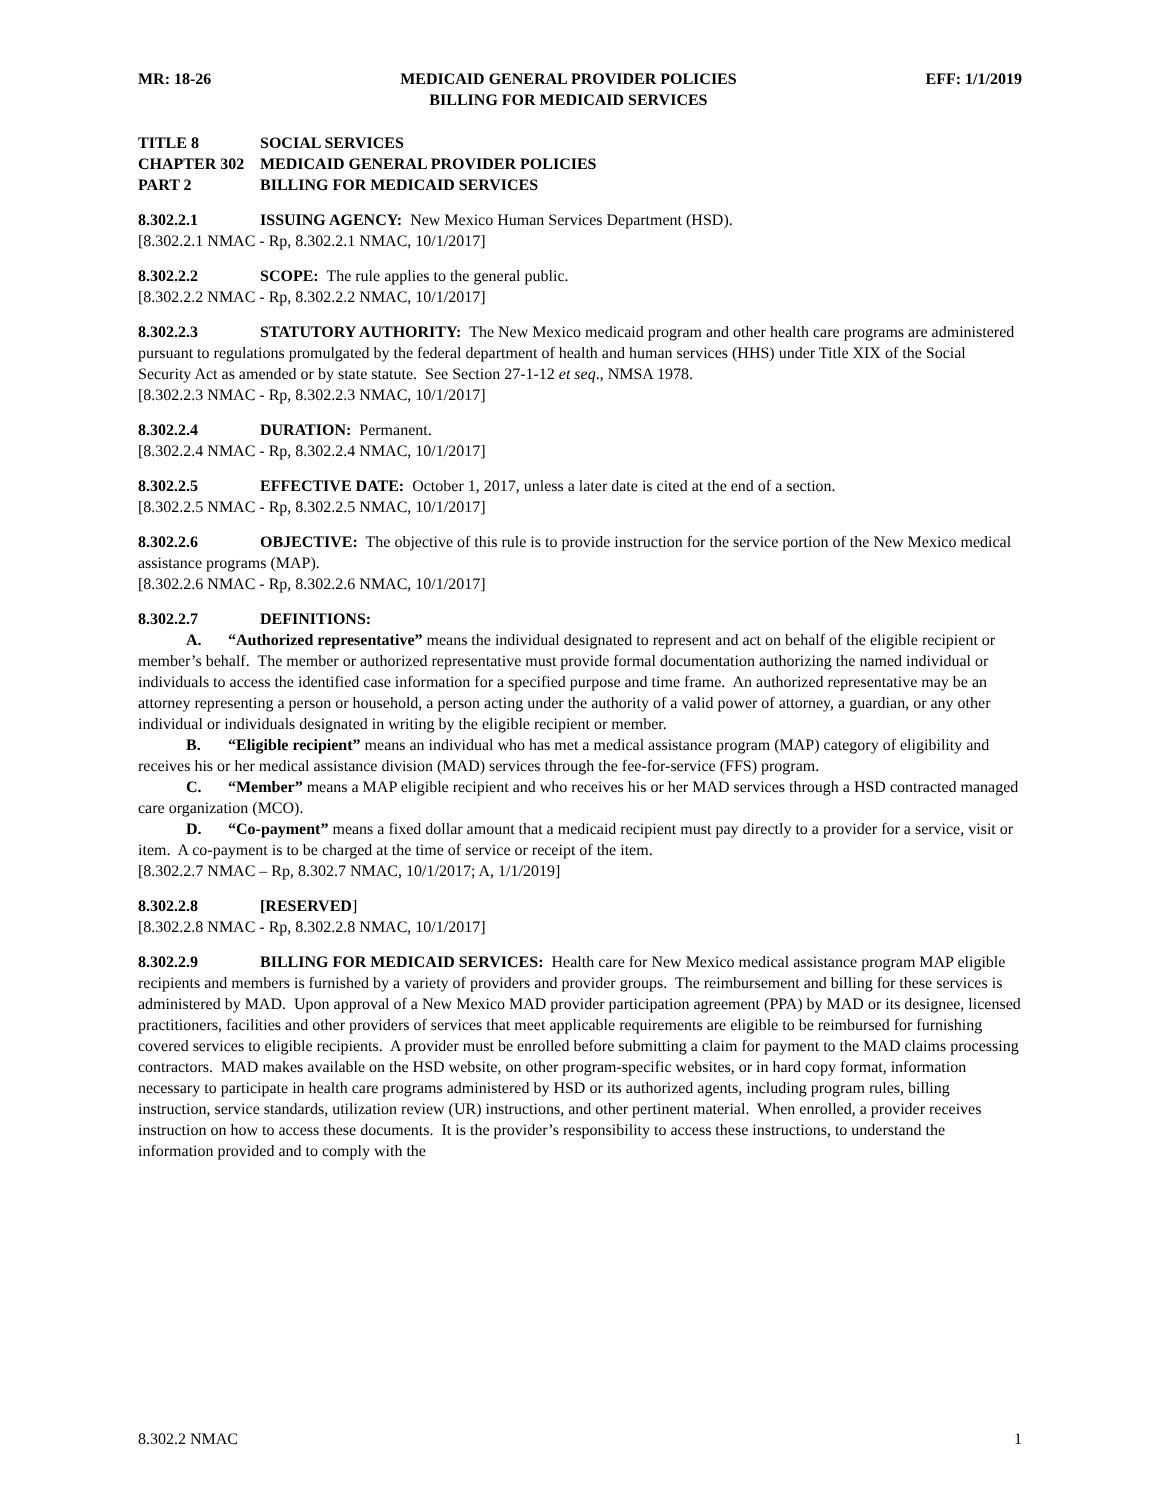MR: 18-26 MEDICAID GENERAL PROVIDER POLICIES
BILLING FOR MEDICAID SERVICES EFF: 1/1/2019
TITLE 8 SOCIAL SERVICES
CHAPTER 302 MEDICAID GENERAL PROVIDER POLICIES
PART 2 BILLING FOR MEDICAID SERVICES
8.302.2.1 ISSUING AGENCY: New Mexico Human Services Department (HSD).
[8.302.2.1 NMAC - Rp, 8.302.2.1 NMAC, 10/1/2017]
8.302.2.2 SCOPE: The rule applies to the general public.
[8.302.2.2 NMAC - Rp, 8.302.2.2 NMAC, 10/1/2017]
8.302.2.3 STATUTORY AUTHORITY: The New Mexico medicaid program and other health care programs are administered pursuant to regulations promulgated by the federal department of health and human services (HHS) under Title XIX of the Social Security Act as amended or by state statute. See Section 27-1-12 et seq., NMSA 1978.
[8.302.2.3 NMAC - Rp, 8.302.2.3 NMAC, 10/1/2017]
8.302.2.4 DURATION: Permanent.
[8.302.2.4 NMAC - Rp, 8.302.2.4 NMAC, 10/1/2017]
8.302.2.5 EFFECTIVE DATE: October 1, 2017, unless a later date is cited at the end of a section.
[8.302.2.5 NMAC - Rp, 8.302.2.5 NMAC, 10/1/2017]
8.302.2.6 OBJECTIVE: The objective of this rule is to provide instruction for the service portion of the New Mexico medical assistance programs (MAP).
[8.302.2.6 NMAC - Rp, 8.302.2.6 NMAC, 10/1/2017]
8.302.2.7 DEFINITIONS:
A. “Authorized representative” means the individual designated to represent and act on behalf of the eligible recipient or member’s behalf. The member or authorized representative must provide formal documentation authorizing the named individual or individuals to access the identified case information for a specified purpose and time frame. An authorized representative may be an attorney representing a person or household, a person acting under the authority of a valid power of attorney, a guardian, or any other individual or individuals designated in writing by the eligible recipient or member.
B. “Eligible recipient” means an individual who has met a medical assistance program (MAP) category of eligibility and receives his or her medical assistance division (MAD) services through the fee-for-service (FFS) program.
C. “Member” means a MAP eligible recipient and who receives his or her MAD services through a HSD contracted managed care organization (MCO).
D. “Co-payment” means a fixed dollar amount that a medicaid recipient must pay directly to a provider for a service, visit or item. A co-payment is to be charged at the time of service or receipt of the item.
[8.302.2.7 NMAC – Rp, 8.302.7 NMAC, 10/1/2017; A, 1/1/2019]
8.302.2.8 [RESERVED]
[8.302.2.8 NMAC - Rp, 8.302.2.8 NMAC, 10/1/2017]
8.302.2.9 BILLING FOR MEDICAID SERVICES: Health care for New Mexico medical assistance program MAP eligible recipients and members is furnished by a variety of providers and provider groups. The reimbursement and billing for these services is administered by MAD. Upon approval of a New Mexico MAD provider participation agreement (PPA) by MAD or its designee, licensed practitioners, facilities and other providers of services that meet applicable requirements are eligible to be reimbursed for furnishing covered services to eligible recipients. A provider must be enrolled before submitting a claim for payment to the MAD claims processing contractors. MAD makes available on the HSD website, on other program-specific websites, or in hard copy format, information necessary to participate in health care programs administered by HSD or its authorized agents, including program rules, billing instruction, service standards, utilization review (UR) instructions, and other pertinent material. When enrolled, a provider receives instruction on how to access these documents. It is the provider’s responsibility to access these instructions, to understand the information provided and to comply with the
8.302.2 NMAC 1